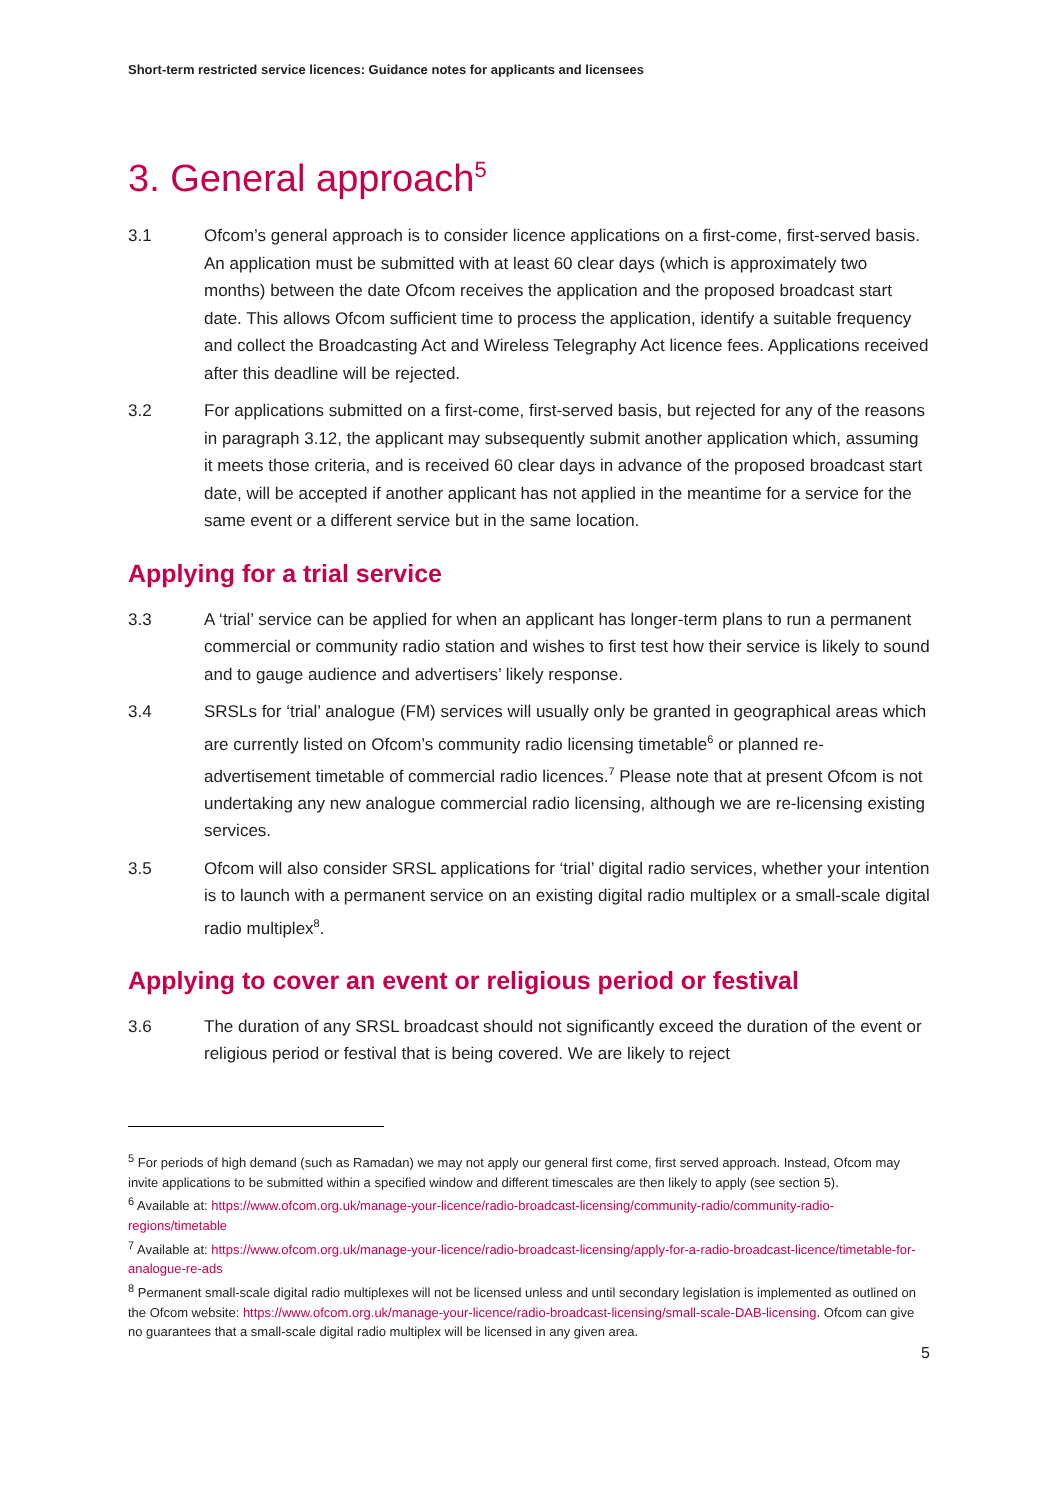Short-term restricted service licences: Guidance notes for applicants and licensees
3. General approach<sup>5</sup>
3.1 Ofcom’s general approach is to consider licence applications on a first-come, first-served basis. An application must be submitted with at least 60 clear days (which is approximately two months) between the date Ofcom receives the application and the proposed broadcast start date. This allows Ofcom sufficient time to process the application, identify a suitable frequency and collect the Broadcasting Act and Wireless Telegraphy Act licence fees. Applications received after this deadline will be rejected.
3.2 For applications submitted on a first-come, first-served basis, but rejected for any of the reasons in paragraph 3.12, the applicant may subsequently submit another application which, assuming it meets those criteria, and is received 60 clear days in advance of the proposed broadcast start date, will be accepted if another applicant has not applied in the meantime for a service for the same event or a different service but in the same location.
Applying for a trial service
3.3 A ‘trial’ service can be applied for when an applicant has longer-term plans to run a permanent commercial or community radio station and wishes to first test how their service is likely to sound and to gauge audience and advertisers’ likely response.
3.4 SRSLs for ‘trial’ analogue (FM) services will usually only be granted in geographical areas which are currently listed on Ofcom’s community radio licensing timetable<sup>6</sup> or planned re-advertisement timetable of commercial radio licences.<sup>7</sup> Please note that at present Ofcom is not undertaking any new analogue commercial radio licensing, although we are re-licensing existing services.
3.5 Ofcom will also consider SRSL applications for ‘trial’ digital radio services, whether your intention is to launch with a permanent service on an existing digital radio multiplex or a small-scale digital radio multiplex<sup>8</sup>.
Applying to cover an event or religious period or festival
3.6 The duration of any SRSL broadcast should not significantly exceed the duration of the event or religious period or festival that is being covered. We are likely to reject
<sup>5</sup> For periods of high demand (such as Ramadan) we may not apply our general first come, first served approach. Instead, Ofcom may invite applications to be submitted within a specified window and different timescales are then likely to apply (see section 5).
<sup>6</sup> Available at: https://www.ofcom.org.uk/manage-your-licence/radio-broadcast-licensing/community-radio/community-radio-regions/timetable
<sup>7</sup> Available at: https://www.ofcom.org.uk/manage-your-licence/radio-broadcast-licensing/apply-for-a-radio-broadcast-licence/timetable-for-analogue-re-ads
<sup>8</sup> Permanent small-scale digital radio multiplexes will not be licensed unless and until secondary legislation is implemented as outlined on the Ofcom website: https://www.ofcom.org.uk/manage-your-licence/radio-broadcast-licensing/small-scale-DAB-licensing. Ofcom can give no guarantees that a small-scale digital radio multiplex will be licensed in any given area.
5